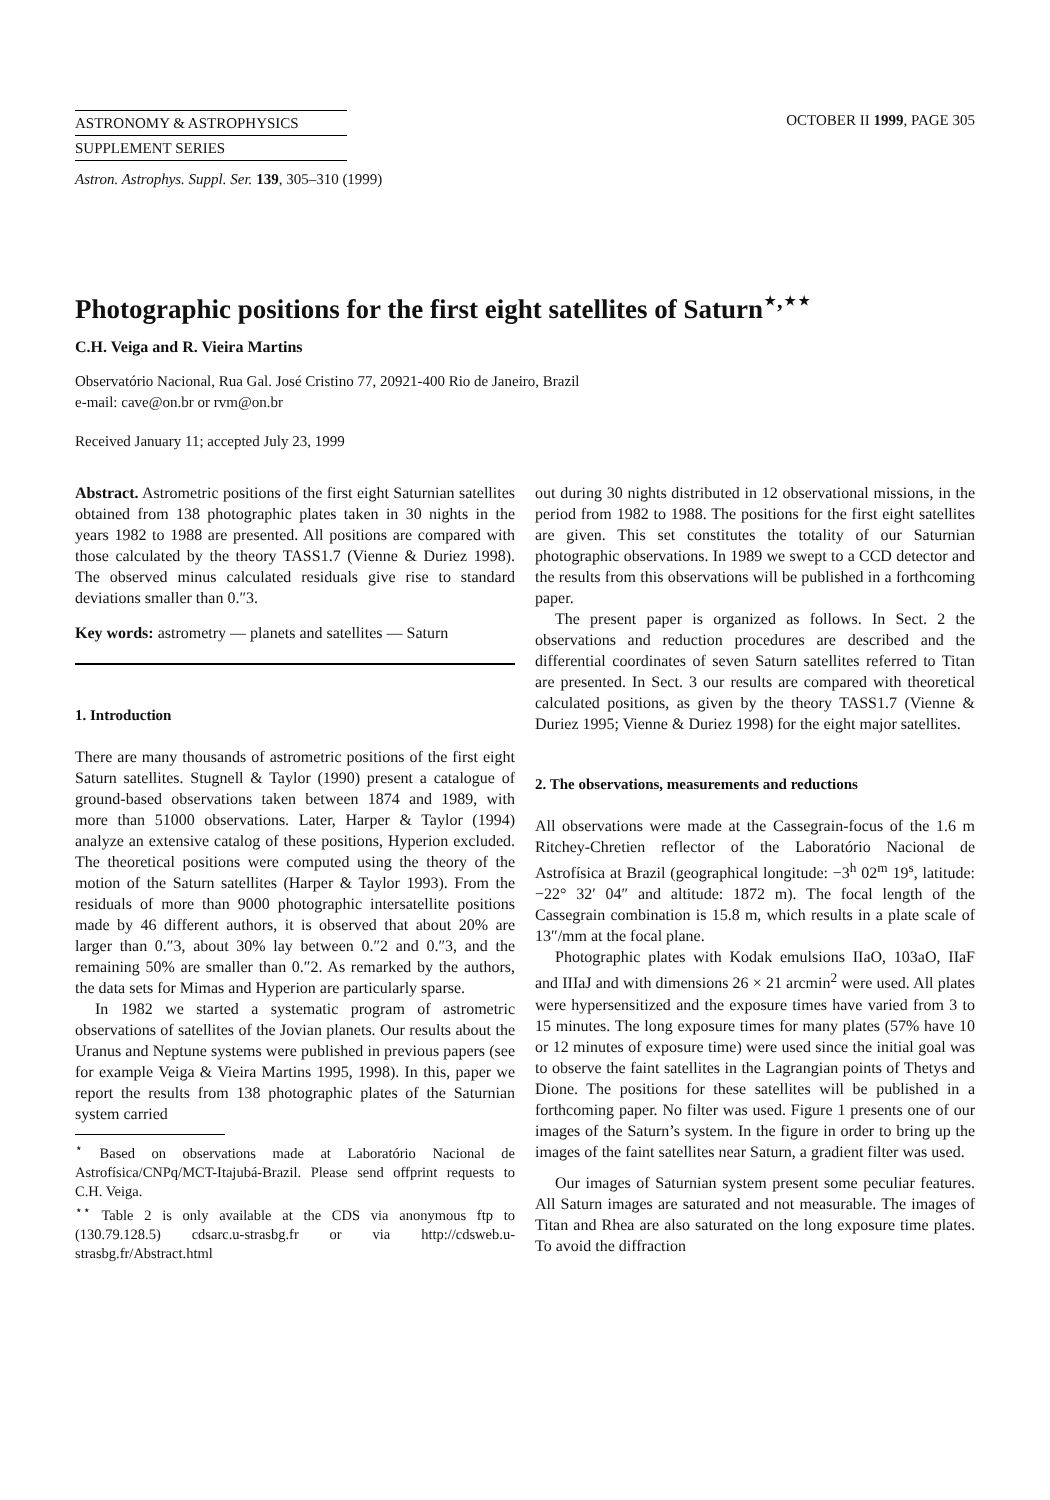ASTRONOMY & ASTROPHYSICS
SUPPLEMENT SERIES
OCTOBER II 1999, PAGE 305
Astron. Astrophys. Suppl. Ser. 139, 305–310 (1999)
Photographic positions for the first eight satellites of Saturn<sup>⋆,⋆⋆</sup>
C.H. Veiga and R. Vieira Martins
Observatório Nacional, Rua Gal. José Cristino 77, 20921-400 Rio de Janeiro, Brazil
e-mail: cave@on.br or rvm@on.br
Received January 11; accepted July 23, 1999
Abstract. Astrometric positions of the first eight Saturnian satellites obtained from 138 photographic plates taken in 30 nights in the years 1982 to 1988 are presented. All positions are compared with those calculated by the theory TASS1.7 (Vienne & Duriez 1998). The observed minus calculated residuals give rise to standard deviations smaller than 0.″3.
Key words: astrometry — planets and satellites — Saturn
1. Introduction
There are many thousands of astrometric positions of the first eight Saturn satellites. Stugnell & Taylor (1990) present a catalogue of ground-based observations taken between 1874 and 1989, with more than 51000 observations. Later, Harper & Taylor (1994) analyze an extensive catalog of these positions, Hyperion excluded. The theoretical positions were computed using the theory of the motion of the Saturn satellites (Harper & Taylor 1993). From the residuals of more than 9000 photographic intersatellite positions made by 46 different authors, it is observed that about 20% are larger than 0.″3, about 30% lay between 0.″2 and 0.″3, and the remaining 50% are smaller than 0.″2. As remarked by the authors, the data sets for Mimas and Hyperion are particularly sparse.
In 1982 we started a systematic program of astrometric observations of satellites of the Jovian planets. Our results about the Uranus and Neptune systems were published in previous papers (see for example Veiga & Vieira Martins 1995, 1998). In this, paper we report the results from 138 photographic plates of the Saturnian system carried
<sup>⋆</sup> Based on observations made at Laboratório Nacional de Astrofísica/CNPq/MCT-Itajubá-Brazil. Please send offprint requests to C.H. Veiga.
<sup>⋆⋆</sup> Table 2 is only available at the CDS via anonymous ftp to (130.79.128.5) cdsarc.u-strasbg.fr or via http://cdsweb.u-strasbg.fr/Abstract.html
out during 30 nights distributed in 12 observational missions, in the period from 1982 to 1988. The positions for the first eight satellites are given. This set constitutes the totality of our Saturnian photographic observations. In 1989 we swept to a CCD detector and the results from this observations will be published in a forthcoming paper.
The present paper is organized as follows. In Sect. 2 the observations and reduction procedures are described and the differential coordinates of seven Saturn satellites referred to Titan are presented. In Sect. 3 our results are compared with theoretical calculated positions, as given by the theory TASS1.7 (Vienne & Duriez 1995; Vienne & Duriez 1998) for the eight major satellites.
2. The observations, measurements and reductions
All observations were made at the Cassegrain-focus of the 1.6 m Ritchey-Chretien reflector of the Laboratório Nacional de Astrofísica at Brazil (geographical longitude: −3<sup>h</sup> 02<sup>m</sup> 19<sup>s</sup>, latitude: −22° 32′ 04″ and altitude: 1872 m). The focal length of the Cassegrain combination is 15.8 m, which results in a plate scale of 13″/mm at the focal plane.
Photographic plates with Kodak emulsions IIaO, 103aO, IIaF and IIIaJ and with dimensions 26 × 21 arcmin<sup>2</sup> were used. All plates were hypersensitized and the exposure times have varied from 3 to 15 minutes. The long exposure times for many plates (57% have 10 or 12 minutes of exposure time) were used since the initial goal was to observe the faint satellites in the Lagrangian points of Thetys and Dione. The positions for these satellites will be published in a forthcoming paper. No filter was used. Figure 1 presents one of our images of the Saturn’s system. In the figure in order to bring up the images of the faint satellites near Saturn, a gradient filter was used.
Our images of Saturnian system present some peculiar features. All Saturn images are saturated and not measurable. The images of Titan and Rhea are also saturated on the long exposure time plates. To avoid the diffraction